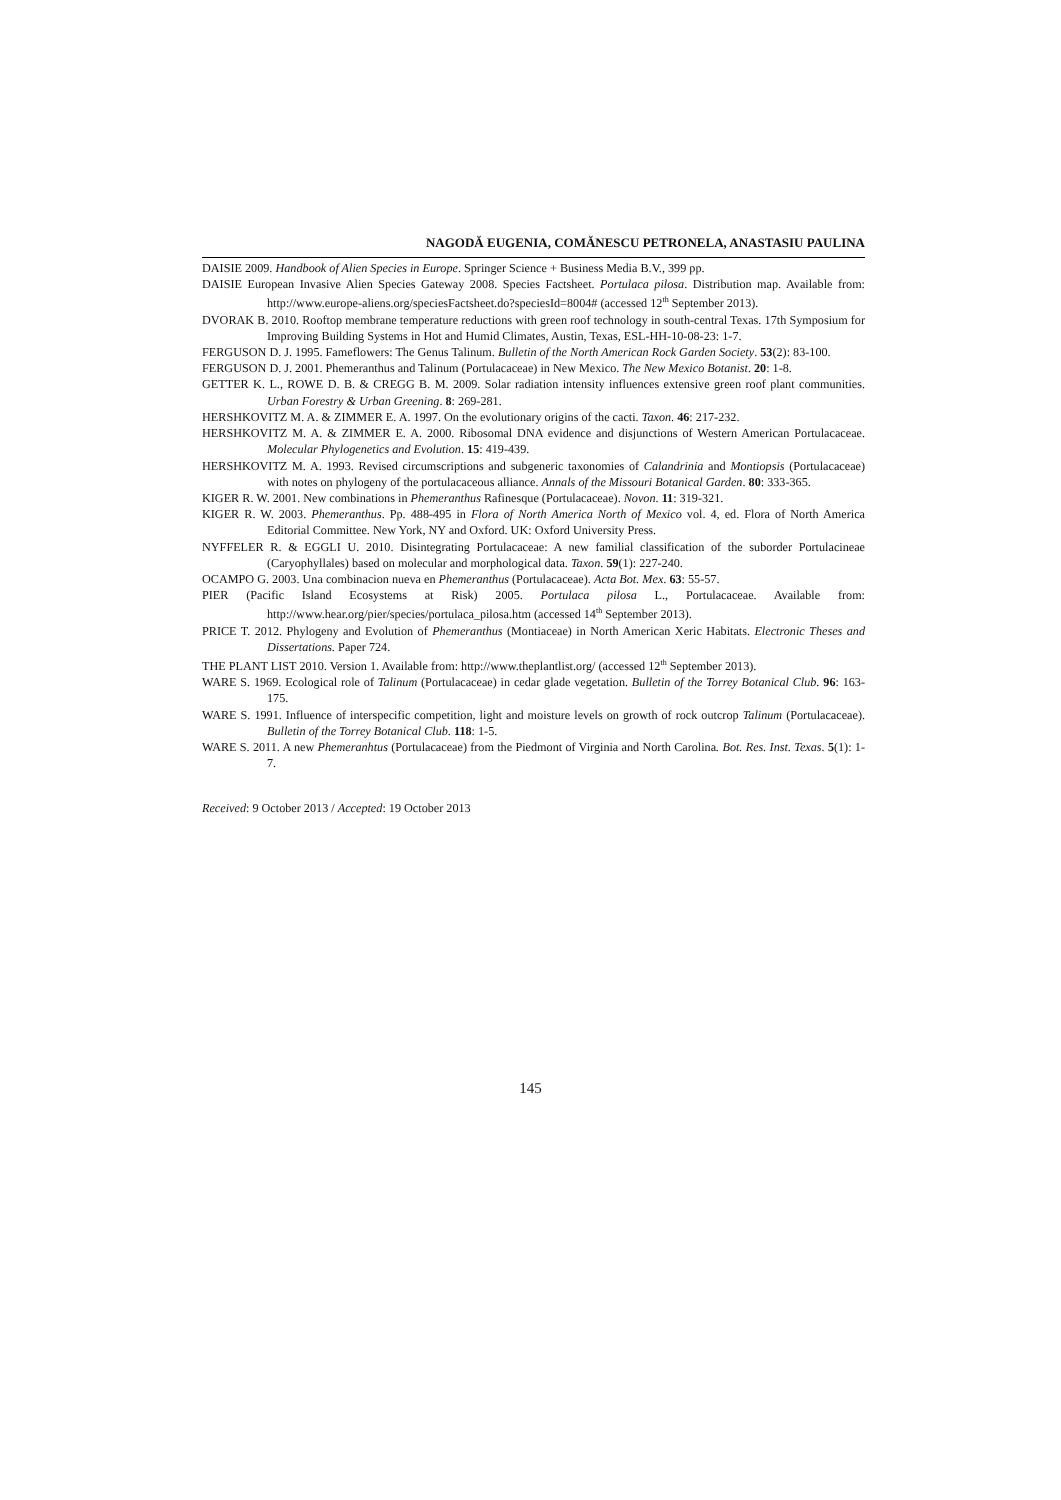NAGODĂ EUGENIA, COMĂNESCU PETRONELA, ANASTASIU PAULINA
DAISIE 2009. Handbook of Alien Species in Europe. Springer Science + Business Media B.V., 399 pp.
DAISIE European Invasive Alien Species Gateway 2008. Species Factsheet. Portulaca pilosa. Distribution map. Available from: http://www.europe-aliens.org/speciesFactsheet.do?speciesId=8004# (accessed 12<sup>th</sup> September 2013).
DVORAK B. 2010. Rooftop membrane temperature reductions with green roof technology in south-central Texas. 17th Symposium for Improving Building Systems in Hot and Humid Climates, Austin, Texas, ESL-HH-10-08-23: 1-7.
FERGUSON D. J. 1995. Fameflowers: The Genus Talinum. Bulletin of the North American Rock Garden Society. 53(2): 83-100.
FERGUSON D. J. 2001. Phemeranthus and Talinum (Portulacaceae) in New Mexico. The New Mexico Botanist. 20: 1-8.
GETTER K. L., ROWE D. B. & CREGG B. M. 2009. Solar radiation intensity influences extensive green roof plant communities. Urban Forestry & Urban Greening. 8: 269-281.
HERSHKOVITZ M. A. & ZIMMER E. A. 1997. On the evolutionary origins of the cacti. Taxon. 46: 217-232.
HERSHKOVITZ M. A. & ZIMMER E. A. 2000. Ribosomal DNA evidence and disjunctions of Western American Portulacaceae. Molecular Phylogenetics and Evolution. 15: 419-439.
HERSHKOVITZ M. A. 1993. Revised circumscriptions and subgeneric taxonomies of Calandrinia and Montiopsis (Portulacaceae) with notes on phylogeny of the portulacaceous alliance. Annals of the Missouri Botanical Garden. 80: 333-365.
KIGER R. W. 2001. New combinations in Phemeranthus Rafinesque (Portulacaceae). Novon. 11: 319-321.
KIGER R. W. 2003. Phemeranthus. Pp. 488-495 in Flora of North America North of Mexico vol. 4, ed. Flora of North America Editorial Committee. New York, NY and Oxford. UK: Oxford University Press.
NYFFELER R. & EGGLI U. 2010. Disintegrating Portulacaceae: A new familial classification of the suborder Portulacineae (Caryophyllales) based on molecular and morphological data. Taxon. 59(1): 227-240.
OCAMPO G. 2003. Una combinacion nueva en Phemeranthus (Portulacaceae). Acta Bot. Mex. 63: 55-57.
PIER (Pacific Island Ecosystems at Risk) 2005. Portulaca pilosa L., Portulacaceae. Available from: http://www.hear.org/pier/species/portulaca_pilosa.htm (accessed 14<sup>th</sup> September 2013).
PRICE T. 2012. Phylogeny and Evolution of Phemeranthus (Montiaceae) in North American Xeric Habitats. Electronic Theses and Dissertations. Paper 724.
THE PLANT LIST 2010. Version 1. Available from: http://www.theplantlist.org/ (accessed 12<sup>th</sup> September 2013).
WARE S. 1969. Ecological role of Talinum (Portulacaceae) in cedar glade vegetation. Bulletin of the Torrey Botanical Club. 96: 163-175.
WARE S. 1991. Influence of interspecific competition, light and moisture levels on growth of rock outcrop Talinum (Portulacaceae). Bulletin of the Torrey Botanical Club. 118: 1-5.
WARE S. 2011. A new Phemeranhtus (Portulacaceae) from the Piedmont of Virginia and North Carolina. Bot. Res. Inst. Texas. 5(1): 1-7.
Received: 9 October 2013 / Accepted: 19 October 2013
145